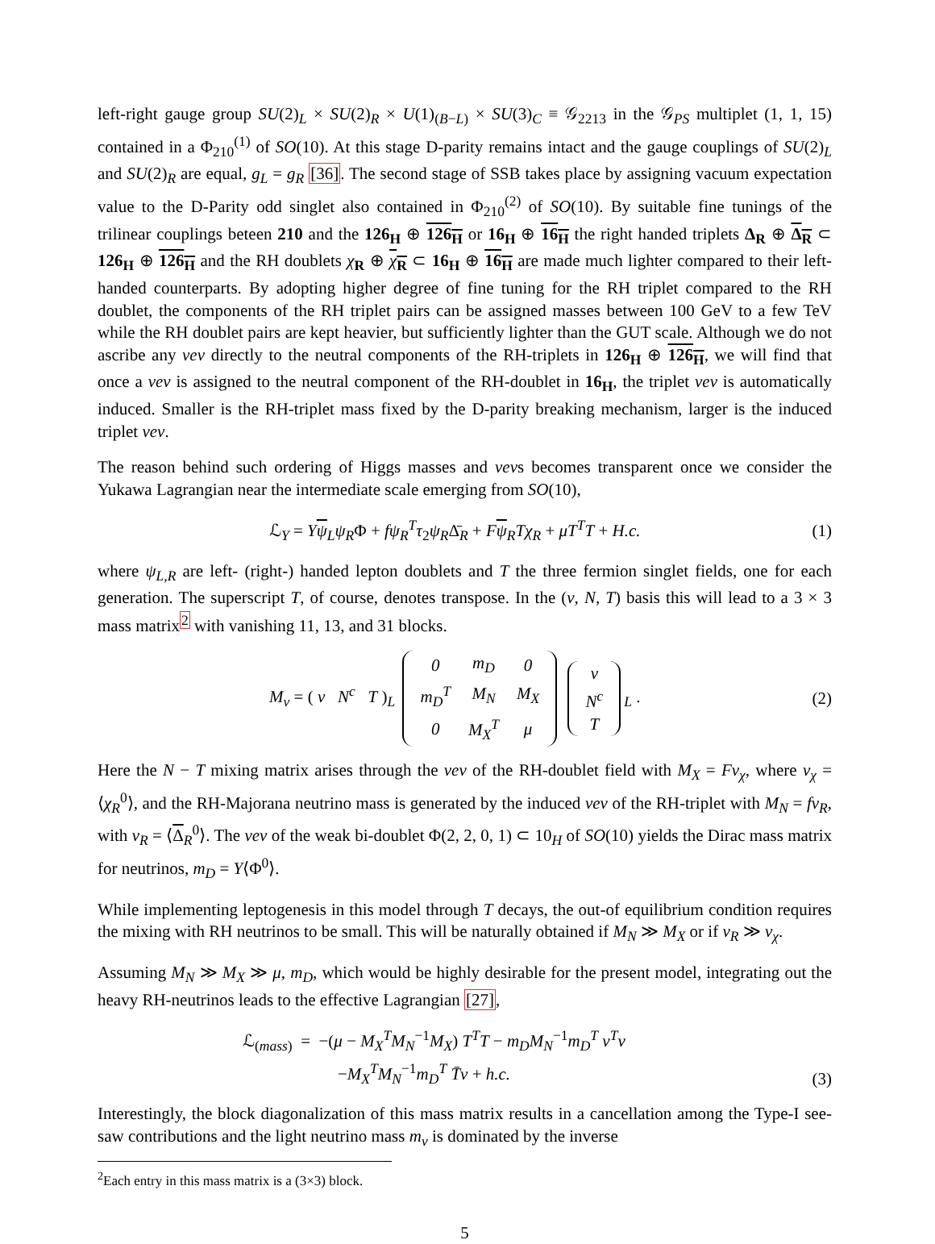left-right gauge group SU(2)<sub>L</sub> × SU(2)<sub>R</sub> × U(1)<sub>(B−L)</sub> × SU(3)<sub>C</sub> ≡ 𝒢<sub>2213</sub> in the 𝒢<sub>PS</sub> multiplet (1, 1, 15) contained in a Φ<sub>210</sub><sup>(1)</sup> of SO(10). At this stage D-parity remains intact and the gauge couplings of SU(2)<sub>L</sub> and SU(2)<sub>R</sub> are equal, g<sub>L</sub> = g<sub>R</sub> [36]. The second stage of SSB takes place by assigning vacuum expectation value to the D-Parity odd singlet also contained in Φ<sub>210</sub><sup>(2)</sup> of SO(10). By suitable fine tunings of the trilinear couplings beteen 210 and the 126<sub>H</sub> ⊕ 126<sub>H</sub> or 16<sub>H</sub> ⊕ 16<sub>H</sub> the right handed triplets Δ<sub>R</sub> ⊕ Δ<sub>R</sub> ⊂ 126<sub>H</sub> ⊕ 126<sub>H</sub> and the RH doublets χ<sub>R</sub> ⊕ χ<sub>R</sub> ⊂ 16<sub>H</sub> ⊕ 16<sub>H</sub> are made much lighter compared to their left-handed counterparts. By adopting higher degree of fine tuning for the RH triplet compared to the RH doublet, the components of the RH triplet pairs can be assigned masses between 100 GeV to a few TeV while the RH doublet pairs are kept heavier, but sufficiently lighter than the GUT scale. Although we do not ascribe any vev directly to the neutral components of the RH-triplets in 126<sub>H</sub> ⊕ 126<sub>H</sub>, we will find that once a vev is assigned to the neutral component of the RH-doublet in 16<sub>H</sub>, the triplet vev is automatically induced. Smaller is the RH-triplet mass fixed by the D-parity breaking mechanism, larger is the induced triplet vev.
The reason behind such ordering of Higgs masses and vevs becomes transparent once we consider the Yukawa Lagrangian near the intermediate scale emerging from SO(10),
ℒ<sub>Y</sub> = Yψ<sub>L</sub>ψ<sub>R</sub>Φ + fψ<sub>R</sub><sup>T</sup>τ<sub>2</sub>ψ<sub>R</sub>Δ̄<sub>R</sub> + Fψ<sub>R</sub>Tχ<sub>R</sub> + μT<sup>T</sup>T + H.c. (1)
where ψ<sub>L,R</sub> are left- (right-) handed lepton doublets and T the three fermion singlet fields, one for each generation. The superscript T, of course, denotes transpose. In the (ν, N, T) basis this will lead to a 3 × 3 mass matrix<sup>2</sup> with vanishing 11, 13, and 31 blocks.
M<sub>ν</sub> = ( ν N<sup>c</sup> T )<sub>L</sub>
| 0 | m<sub>D</sub> | 0 |
| m<sub>D</sub><sup>T</sup> | M<sub>N</sub> | M<sub>X</sub> |
| 0 | M<sub>X</sub><sup>T</sup> | μ |
| ν |
| N<sup>c</sup> |
| T |
<sub>L</sub> . (2)
Here the N − T mixing matrix arises through the vev of the RH-doublet field with M<sub>X</sub> = Fv<sub>χ</sub>, where v<sub>χ</sub> = ⟨χ<sub>R</sub><sup>0</sup>⟩, and the RH-Majorana neutrino mass is generated by the induced vev of the RH-triplet with M<sub>N</sub> = fv<sub>R</sub>, with v<sub>R</sub> = ⟨Δ<sub>R</sub><sup>0</sup>⟩. The vev of the weak bi-doublet Φ(2, 2, 0, 1) ⊂ 10<sub>H</sub> of SO(10) yields the Dirac mass matrix for neutrinos, m<sub>D</sub> = Y⟨Φ<sup>0</sup>⟩.
While implementing leptogenesis in this model through T decays, the out-of equilibrium condition requires the mixing with RH neutrinos to be small. This will be naturally obtained if M<sub>N</sub> ≫ M<sub>X</sub> or if v<sub>R</sub> ≫ v<sub>χ</sub>.
Assuming M<sub>N</sub> ≫ M<sub>X</sub> ≫ μ, m<sub>D</sub>, which would be highly desirable for the present model, integrating out the heavy RH-neutrinos leads to the effective Lagrangian [27],
ℒ<sub>(mass)</sub> = −(μ − M<sub>X</sub><sup>T</sup>M<sub>N</sub><sup>−1</sup>M<sub>X</sub>) T<sup>T</sup>T − m<sub>D</sub>M<sub>N</sub><sup>−1</sup>m<sub>D</sub><sup>T</sup> ν<sup>T</sup>ν
−M<sub>X</sub><sup>T</sup>M<sub>N</sub><sup>−1</sup>m<sub>D</sub><sup>T</sup> T̄ν + h.c. (3)
Interestingly, the block diagonalization of this mass matrix results in a cancellation among the Type-I see-saw contributions and the light neutrino mass m<sub>ν</sub> is dominated by the inverse
<sup>2</sup> Each entry in this mass matrix is a (3×3) block.
5